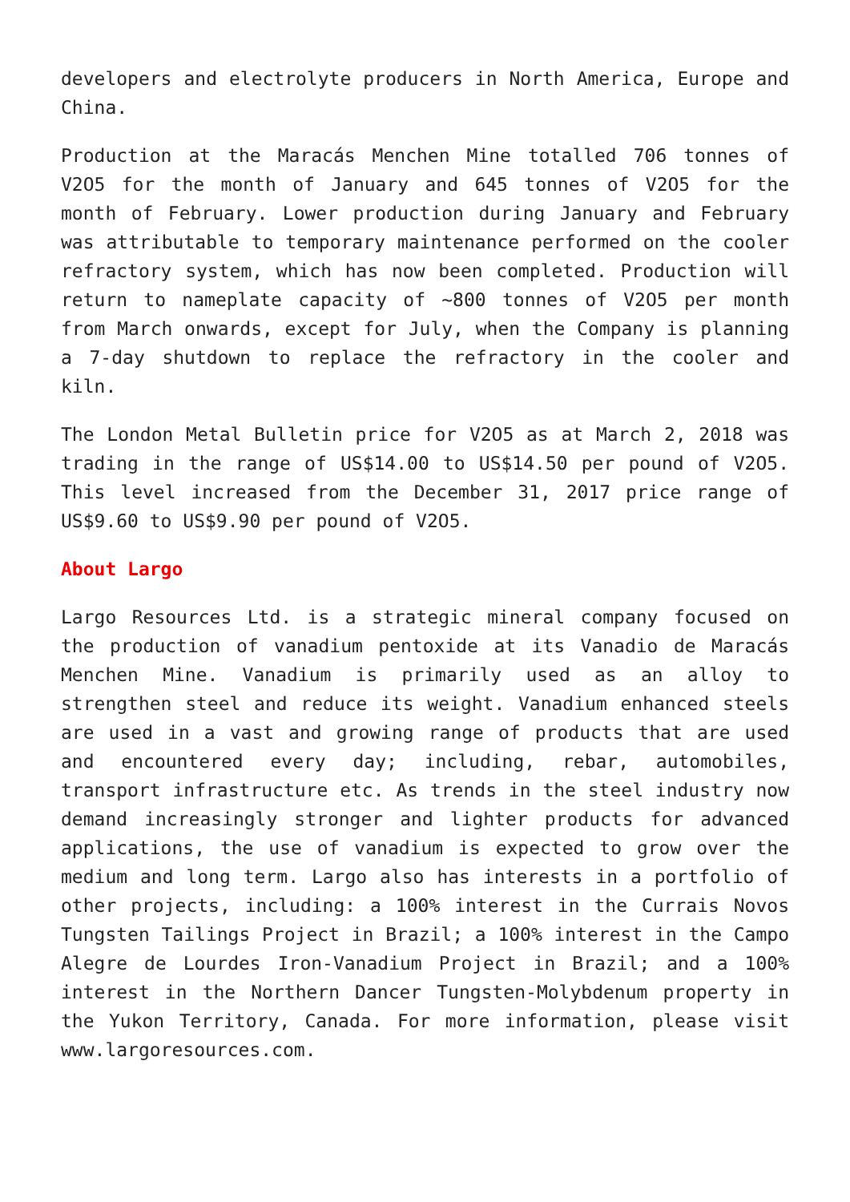developers and electrolyte producers in North America, Europe and China.
Production at the Maracás Menchen Mine totalled 706 tonnes of V2O5 for the month of January and 645 tonnes of V2O5 for the month of February. Lower production during January and February was attributable to temporary maintenance performed on the cooler refractory system, which has now been completed. Production will return to nameplate capacity of ~800 tonnes of V2O5 per month from March onwards, except for July, when the Company is planning a 7-day shutdown to replace the refractory in the cooler and kiln.
The London Metal Bulletin price for V2O5 as at March 2, 2018 was trading in the range of US$14.00 to US$14.50 per pound of V2O5. This level increased from the December 31, 2017 price range of US$9.60 to US$9.90 per pound of V2O5.
About Largo
Largo Resources Ltd. is a strategic mineral company focused on the production of vanadium pentoxide at its Vanadio de Maracás Menchen Mine. Vanadium is primarily used as an alloy to strengthen steel and reduce its weight. Vanadium enhanced steels are used in a vast and growing range of products that are used and encountered every day; including, rebar, automobiles, transport infrastructure etc. As trends in the steel industry now demand increasingly stronger and lighter products for advanced applications, the use of vanadium is expected to grow over the medium and long term. Largo also has interests in a portfolio of other projects, including: a 100% interest in the Currais Novos Tungsten Tailings Project in Brazil; a 100% interest in the Campo Alegre de Lourdes Iron-Vanadium Project in Brazil; and a 100% interest in the Northern Dancer Tungsten-Molybdenum property in the Yukon Territory, Canada. For more information, please visit www.largoresources.com.